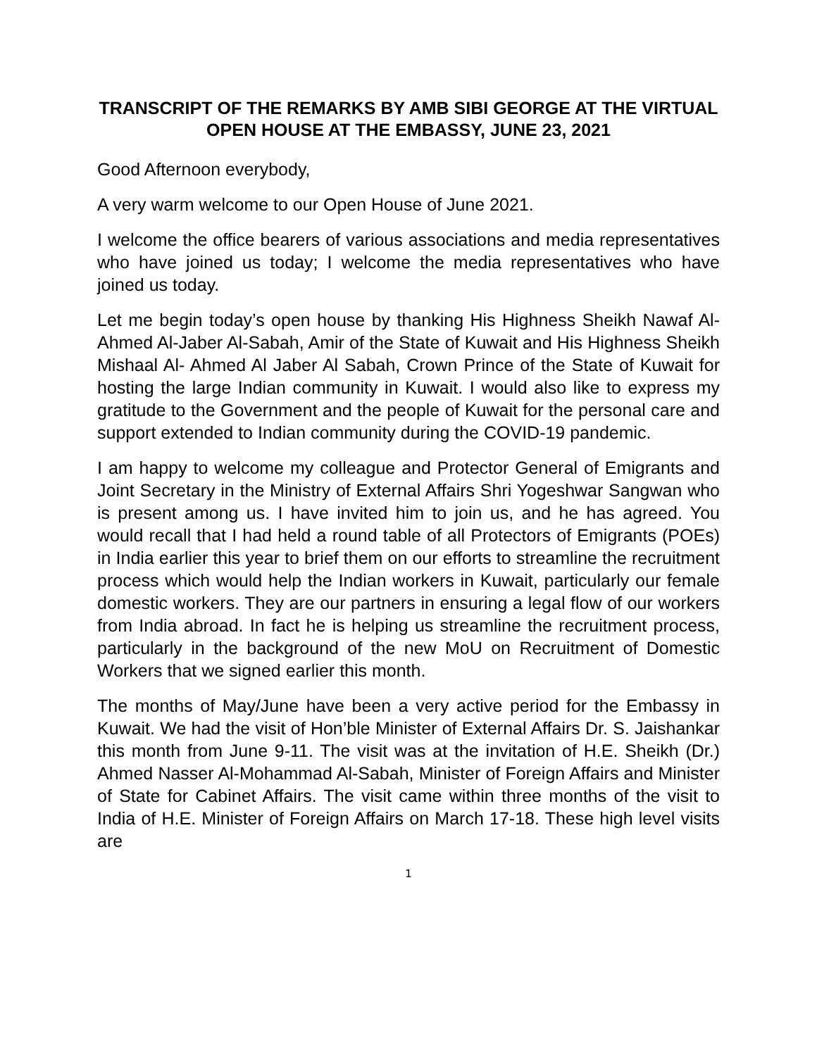TRANSCRIPT OF THE REMARKS BY AMB SIBI GEORGE AT THE VIRTUAL OPEN HOUSE AT THE EMBASSY, JUNE 23, 2021
Good Afternoon everybody,
A very warm welcome to our Open House of June 2021.
I welcome the office bearers of various associations and media representatives who have joined us today; I welcome the media representatives who have joined us today.
Let me begin today’s open house by thanking His Highness Sheikh Nawaf Al-Ahmed Al-Jaber Al-Sabah, Amir of the State of Kuwait and His Highness Sheikh Mishaal Al- Ahmed Al Jaber Al Sabah, Crown Prince of the State of Kuwait for hosting the large Indian community in Kuwait. I would also like to express my gratitude to the Government and the people of Kuwait for the personal care and support extended to Indian community during the COVID-19 pandemic.
I am happy to welcome my colleague and Protector General of Emigrants and Joint Secretary in the Ministry of External Affairs Shri Yogeshwar Sangwan who is present among us. I have invited him to join us, and he has agreed. You would recall that I had held a round table of all Protectors of Emigrants (POEs) in India earlier this year to brief them on our efforts to streamline the recruitment process which would help the Indian workers in Kuwait, particularly our female domestic workers. They are our partners in ensuring a legal flow of our workers from India abroad. In fact he is helping us streamline the recruitment process, particularly in the background of the new MoU on Recruitment of Domestic Workers that we signed earlier this month.
The months of May/June have been a very active period for the Embassy in Kuwait. We had the visit of Hon’ble Minister of External Affairs Dr. S. Jaishankar this month from June 9-11. The visit was at the invitation of H.E. Sheikh (Dr.) Ahmed Nasser Al-Mohammad Al-Sabah, Minister of Foreign Affairs and Minister of State for Cabinet Affairs. The visit came within three months of the visit to India of H.E. Minister of Foreign Affairs on March 17-18. These high level visits are
1